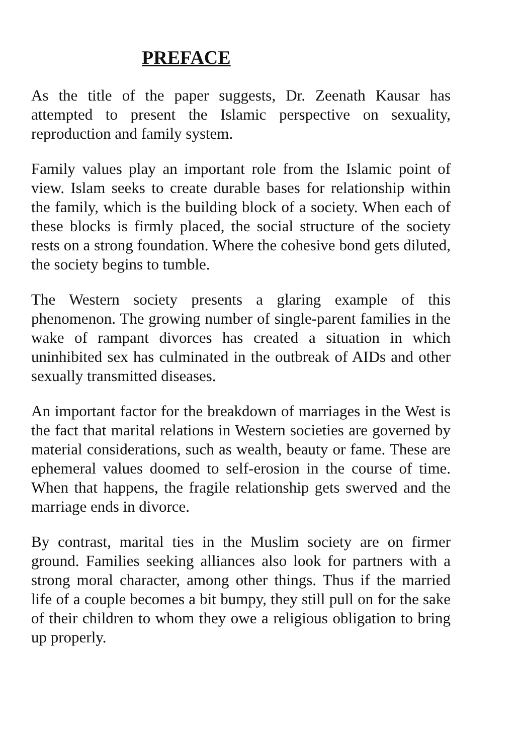PREFACE
As the title of the paper suggests, Dr. Zeenath Kausar has attempted to present the Islamic perspective on sexuality, reproduction and family system.
Family values play an important role from the Islamic point of view. Islam seeks to create durable bases for relationship within the family, which is the building block of a society. When each of these blocks is firmly placed, the social structure of the society rests on a strong foundation. Where the cohesive bond gets diluted, the society begins to tumble.
The Western society presents a glaring example of this phenomenon. The growing number of single-parent families in the wake of rampant divorces has created a situation in which uninhibited sex has culminated in the outbreak of AIDs and other sexually transmitted diseases.
An important factor for the breakdown of marriages in the West is the fact that marital relations in Western societies are governed by material considerations, such as wealth, beauty or fame. These are ephemeral values doomed to self-erosion in the course of time. When that happens, the fragile relationship gets swerved and the marriage ends in divorce.
By contrast, marital ties in the Muslim society are on firmer ground. Families seeking alliances also look for partners with a strong moral character, among other things. Thus if the married life of a couple becomes a bit bumpy, they still pull on for the sake of their children to whom they owe a religious obligation to bring up properly.